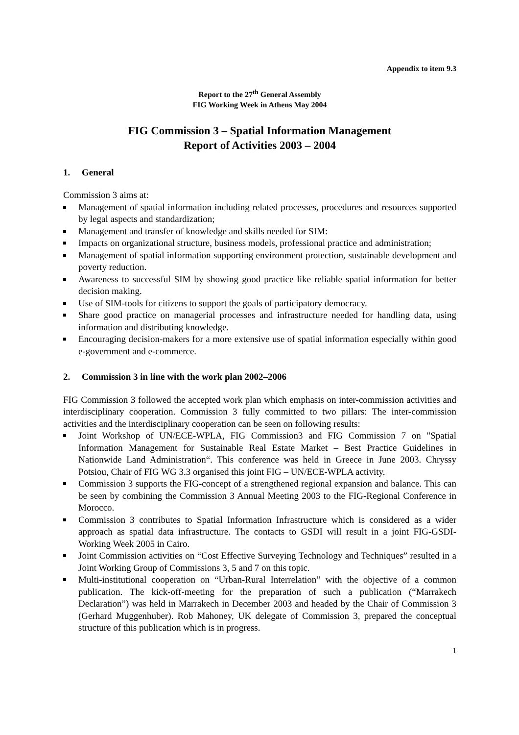Appendix to item 9.3
Report to the 27<sup>th</sup> General Assembly
FIG Working Week in Athens May 2004
FIG Commission 3 – Spatial Information Management
Report of Activities 2003 – 2004
1. General
Commission 3 aims at:
Management of spatial information including related processes, procedures and resources supported by legal aspects and standardization;
Management and transfer of knowledge and skills needed for SIM:
Impacts on organizational structure, business models, professional practice and administration;
Management of spatial information supporting environment protection, sustainable development and poverty reduction.
Awareness to successful SIM by showing good practice like reliable spatial information for better decision making.
Use of SIM-tools for citizens to support the goals of participatory democracy.
Share good practice on managerial processes and infrastructure needed for handling data, using information and distributing knowledge.
Encouraging decision-makers for a more extensive use of spatial information especially within good e-government and e-commerce.
2. Commission 3 in line with the work plan 2002–2006
FIG Commission 3 followed the accepted work plan which emphasis on inter-commission activities and interdisciplinary cooperation. Commission 3 fully committed to two pillars: The inter-commission activities and the interdisciplinary cooperation can be seen on following results:
Joint Workshop of UN/ECE-WPLA, FIG Commission3 and FIG Commission 7 on "Spatial Information Management for Sustainable Real Estate Market – Best Practice Guidelines in Nationwide Land Administration“. This conference was held in Greece in June 2003. Chryssy Potsiou, Chair of FIG WG 3.3 organised this joint FIG – UN/ECE-WPLA activity.
Commission 3 supports the FIG-concept of a strengthened regional expansion and balance. This can be seen by combining the Commission 3 Annual Meeting 2003 to the FIG-Regional Conference in Morocco.
Commission 3 contributes to Spatial Information Infrastructure which is considered as a wider approach as spatial data infrastructure. The contacts to GSDI will result in a joint FIG-GSDI-Working Week 2005 in Cairo.
Joint Commission activities on “Cost Effective Surveying Technology and Techniques” resulted in a Joint Working Group of Commissions 3, 5 and 7 on this topic.
Multi-institutional cooperation on “Urban-Rural Interrelation” with the objective of a common publication. The kick-off-meeting for the preparation of such a publication (“Marrakech Declaration”) was held in Marrakech in December 2003 and headed by the Chair of Commission 3 (Gerhard Muggenhuber). Rob Mahoney, UK delegate of Commission 3, prepared the conceptual structure of this publication which is in progress.
1